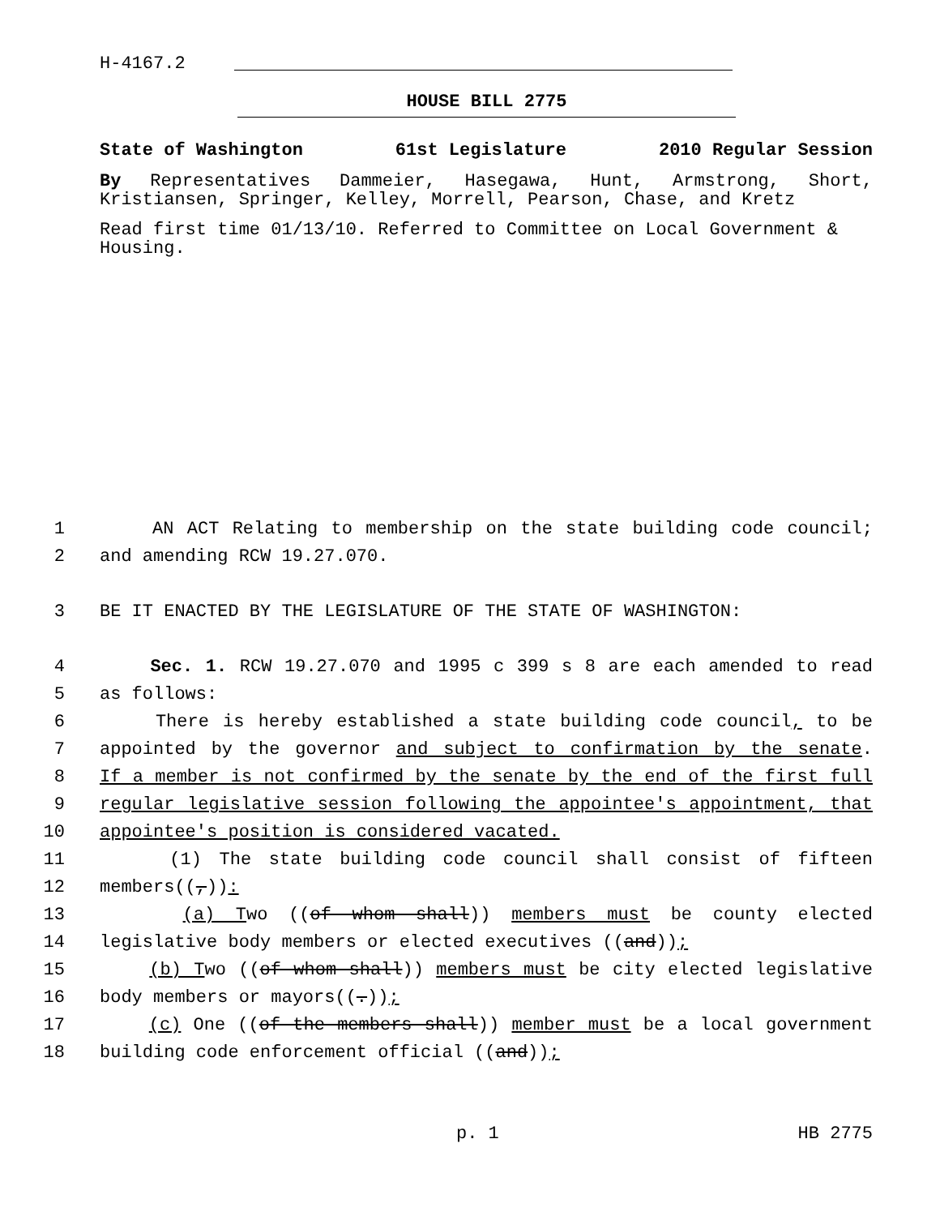H-4167.2
HOUSE BILL 2775
State of Washington 61st Legislature 2010 Regular Session
By Representatives Dammeier, Hasegawa, Hunt, Armstrong, Short, Kristiansen, Springer, Kelley, Morrell, Pearson, Chase, and Kretz
Read first time 01/13/10. Referred to Committee on Local Government & Housing.
1 AN ACT Relating to membership on the state building code council;
2 and amending RCW 19.27.070.
3 BE IT ENACTED BY THE LEGISLATURE OF THE STATE OF WASHINGTON:
4 Sec. 1. RCW 19.27.070 and 1995 c 399 s 8 are each amended to read
5 as follows:
6 There is hereby established a state building code council, to be
7 appointed by the governor and subject to confirmation by the senate.
8 If a member is not confirmed by the senate by the end of the first full
9 regular legislative session following the appointee's appointment, that
10 appointee's position is considered vacated.
11 (1) The state building code council shall consist of fifteen
12 members((,)):
13 (a) Two ((of whom shall)) members must be county elected
14 legislative body members or elected executives ((and));
15 (b) Two ((of whom shall)) members must be city elected legislative
16 body members or mayors((.));
17 (c) One ((of the members shall)) member must be a local government
18 building code enforcement official ((and));
p. 1 HB 2775